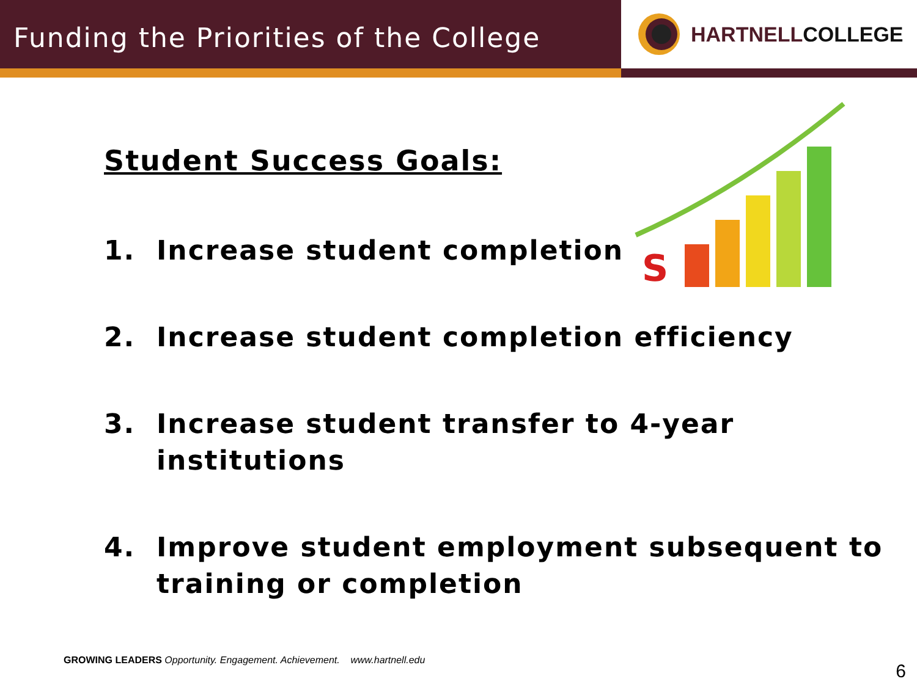Funding the Priorities of the College
HARTNELLCOLLEGE
Student Success Goals:
S
1. Increase student completion
2. Increase student completion efficiency
3. Increase student transfer to 4-year institutions
4. Improve student employment subsequent to training or completion
GROWING LEADERS Opportunity. Engagement. Achievement. www.hartnell.edu
6